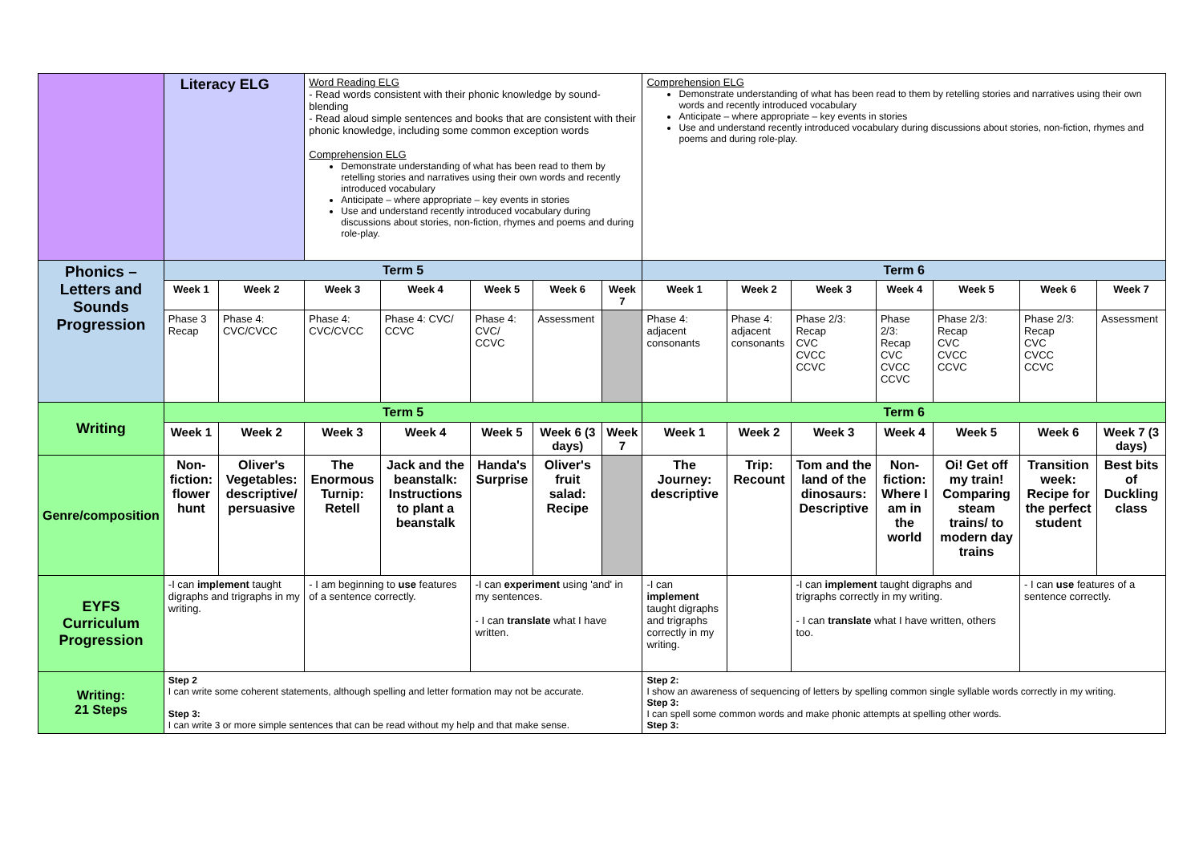| | Literacy ELG | | Word Reading ELG - Read words consistent with their phonic knowledge by sound-blending - Read aloud simple sentences and books that are consistent with their phonic knowledge, including some common exception words Comprehension ELG Demonstrate understanding of what has been read to them by retelling stories and narratives using their own words and recently introduced vocabulary Anticipate – where appropriate – key events in stories Use and understand recently introduced vocabulary during discussions about stories, non-fiction, rhymes and poems and during role-play. | | | | | Comprehension ELG Demonstrate understanding of what has been read to them by retelling stories and narratives using their own words and recently introduced vocabulary Anticipate – where appropriate – key events in stories Use and understand recently introduced vocabulary during discussions about stories, non-fiction, rhymes and poems and during role-play. | | | | | | |
| Phonics – Letters and Sounds Progression | Term 5 | | | | | | | Term 6 | | | | | | |
| | Week 1 | Week 2 | Week 3 | Week 4 | Week 5 | Week 6 | Week 7 | Week 1 | Week 2 | Week 3 | Week 4 | Week 5 | Week 6 | Week 7 |
| | Phase 3 Recap | Phase 4: CVC/CVCC | Phase 4: CVC/CVCC | Phase 4: CVC/ CCVC | Phase 4: CVC/ CCVC | Assessment | | Phase 4: adjacent consonants | Phase 4: adjacent consonants | Phase 2/3: Recap CVC CVCC CCVC | Phase 2/3: Recap CVC CVCC CCVC | Phase 2/3: Recap CVC CVCC CCVC | Phase 2/3: Recap CVC CVCC CCVC | Assessment |
| Writing | Term 5 | | | | | | | Term 6 | | | | | | |
| | Week 1 | Week 2 | Week 3 | Week 4 | Week 5 | Week 6 (3 days) | Week 7 | Week 1 | Week 2 | Week 3 | Week 4 | Week 5 | Week 6 | Week 7 (3 days) |
| Genre/composition | Non-fiction: flower hunt | Oliver's Vegetables: descriptive/ persuasive | The Enormous Turnip: Retell | Jack and the beanstalk: Instructions to plant a beanstalk | Handa's Surprise | Oliver's fruit salad: Recipe | | The Journey: descriptive | Trip: Recount | Tom and the land of the dinosaurs: Descriptive | Non-fiction: Where I am in the world | Oi! Get off my train! Comparing steam trains/ to modern day trains | Transition week: Recipe for the perfect student | Best bits of Duckling class |
| EYFS Curriculum Progression | -I can implement taught digraphs and trigraphs in my writing. | | - I am beginning to use features of a sentence correctly. | | -I can experiment using 'and' in my sentences. - I can translate what I have written. | | | -I can implement taught digraphs and trigraphs correctly in my writing. | | -I can implement taught digraphs and trigraphs correctly in my writing. - I can translate what I have written, others too. | | | - I can use features of a sentence correctly. | |
| Writing: 21 Steps | Step 2 I can write some coherent statements, although spelling and letter formation may not be accurate. Step 3: I can write 3 or more simple sentences that can be read without my help and that make sense. | | | | | | | Step 2: I show an awareness of sequencing of letters by spelling common single syllable words correctly in my writing. Step 3: I can spell some common words and make phonic attempts at spelling other words. Step 3: | | | | | | |